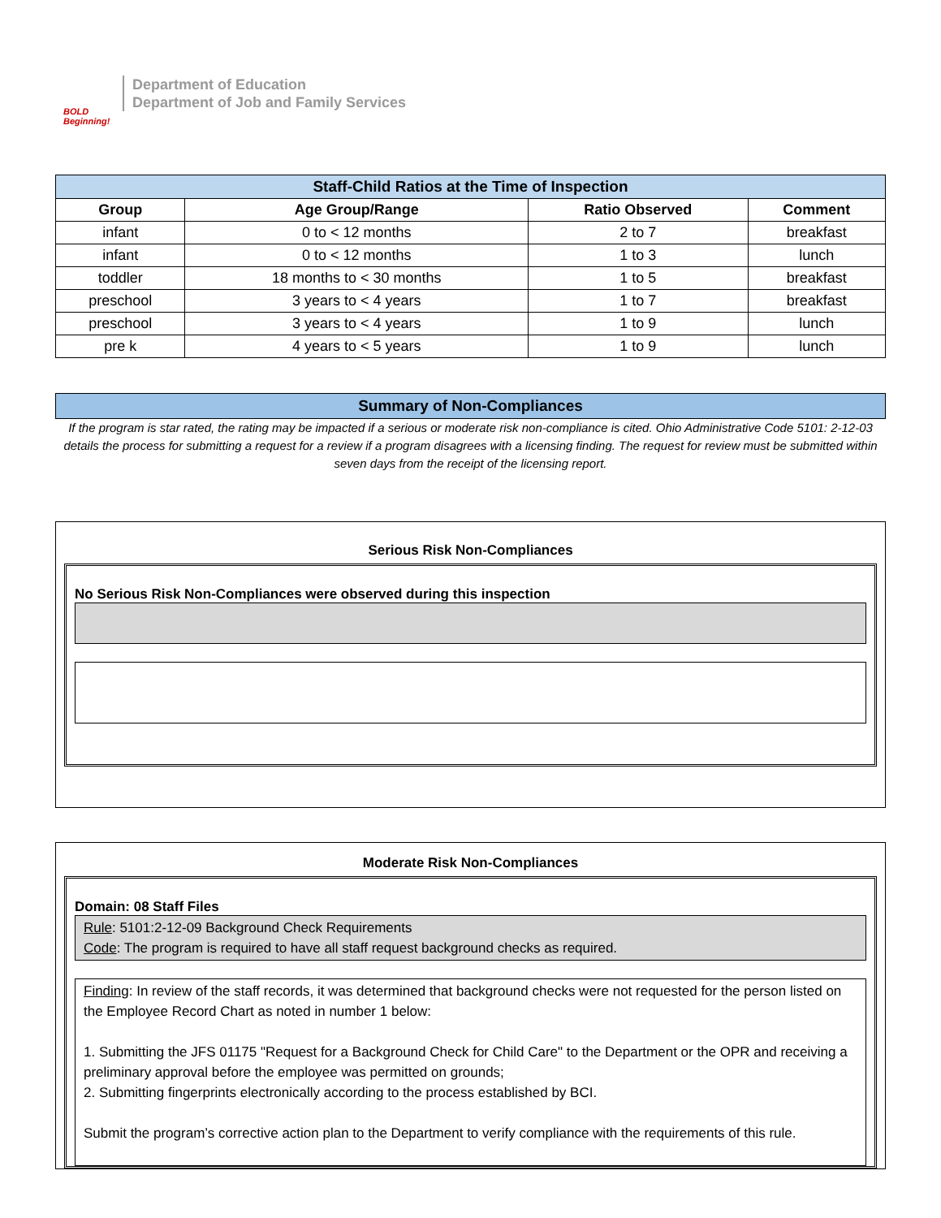BOLD Beginning!
Department of Education
Department of Job and Family Services
| Staff-Child Ratios at the Time of Inspection | | | |
| Group | Age Group/Range | Ratio Observed | Comment |
| infant | 0 to < 12 months | 2 to 7 | breakfast |
| infant | 0 to < 12 months | 1 to 3 | lunch |
| toddler | 18 months to < 30 months | 1 to 5 | breakfast |
| preschool | 3 years to < 4 years | 1 to 7 | breakfast |
| preschool | 3 years to < 4 years | 1 to 9 | lunch |
| pre k | 4 years to < 5 years | 1 to 9 | lunch |
Summary of Non-Compliances
If the program is star rated, the rating may be impacted if a serious or moderate risk non-compliance is cited. Ohio Administrative Code 5101: 2-12-03 details the process for submitting a request for a review if a program disagrees with a licensing finding. The request for review must be submitted within seven days from the receipt of the licensing report.
Serious Risk Non-Compliances
No Serious Risk Non-Compliances were observed during this inspection
Moderate Risk Non-Compliances
Domain: 08 Staff Files
Rule: 5101:2-12-09 Background Check Requirements
Code: The program is required to have all staff request background checks as required.
Finding: In review of the staff records, it was determined that background checks were not requested for the person listed on the Employee Record Chart as noted in number 1 below:
1. Submitting the JFS 01175 "Request for a Background Check for Child Care" to the Department or the OPR and receiving a preliminary approval before the employee was permitted on grounds;
2. Submitting fingerprints electronically according to the process established by BCI.
Submit the program’s corrective action plan to the Department to verify compliance with the requirements of this rule.